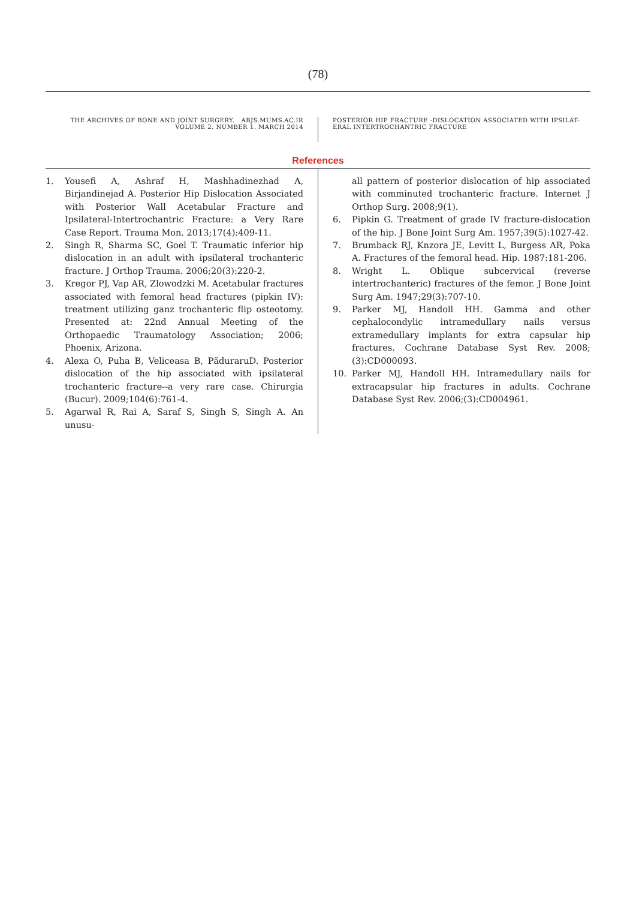(78)
THE ARCHIVES OF BONE AND JOINT SURGERY. ABJS.MUMS.AC.IR
VOLUME 2. NUMBER 1. MARCH 2014
POSTERIOR HIP FRACTURE -DISLOCATION ASSOCIATED WITH IPSILAT-ERAL INTERTROCHANTRIC FRACTURE
References
1. Yousefi A, Ashraf H, Mashhadinezhad A, Birjandinejad A. Posterior Hip Dislocation Associated with Posterior Wall Acetabular Fracture and Ipsilateral-Intertrochantric Fracture: a Very Rare Case Report. Trauma Mon. 2013;17(4):409-11.
2. Singh R, Sharma SC, Goel T. Traumatic inferior hip dislocation in an adult with ipsilateral trochanteric fracture. J Orthop Trauma. 2006;20(3):220-2.
3. Kregor PJ, Vap AR, Zlowodzki M. Acetabular fractures associated with femoral head fractures (pipkin IV): treatment utilizing ganz trochanteric flip osteotomy. Presented at: 22nd Annual Meeting of the Orthopaedic Traumatology Association; 2006; Phoenix, Arizona.
4. Alexa O, Puha B, Veliceasa B, PăduraruD. Posterior dislocation of the hip associated with ipsilateral trochanteric fracture--a very rare case. Chirurgia (Bucur). 2009;104(6):761-4.
5. Agarwal R, Rai A, Saraf S, Singh S, Singh A. An unusu-
all pattern of posterior dislocation of hip associated with comminuted trochanteric fracture. Internet J Orthop Surg. 2008;9(1).
6. Pipkin G. Treatment of grade IV fracture-dislocation of the hip. J Bone Joint Surg Am. 1957;39(5):1027-42.
7. Brumback RJ, Knzora JE, Levitt L, Burgess AR, Poka A. Fractures of the femoral head. Hip. 1987:181-206.
8. Wright L. Oblique subcervical (reverse intertrochanteric) fractures of the femor. J Bone Joint Surg Am. 1947;29(3):707-10.
9. Parker MJ, Handoll HH. Gamma and other cephalocondylic intramedullary nails versus extramedullary implants for extra capsular hip fractures. Cochrane Database Syst Rev. 2008;(3):CD000093.
10. Parker MJ, Handoll HH. Intramedullary nails for extracapsular hip fractures in adults. Cochrane Database Syst Rev. 2006;(3):CD004961.